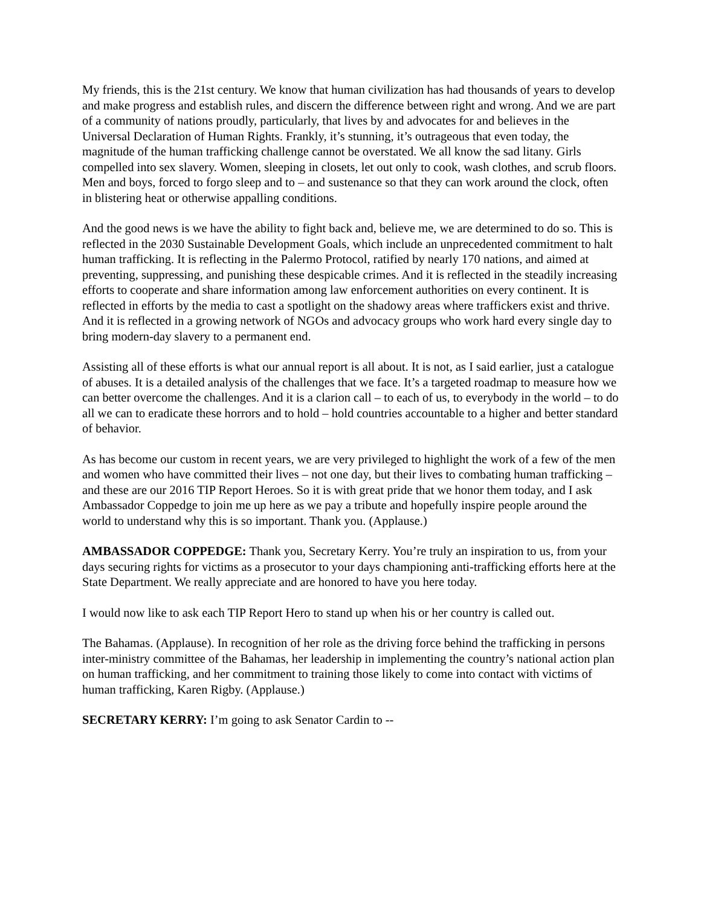My friends, this is the 21st century. We know that human civilization has had thousands of years to develop and make progress and establish rules, and discern the difference between right and wrong. And we are part of a community of nations proudly, particularly, that lives by and advocates for and believes in the Universal Declaration of Human Rights. Frankly, it’s stunning, it’s outrageous that even today, the magnitude of the human trafficking challenge cannot be overstated. We all know the sad litany. Girls compelled into sex slavery. Women, sleeping in closets, let out only to cook, wash clothes, and scrub floors. Men and boys, forced to forgo sleep and to – and sustenance so that they can work around the clock, often in blistering heat or otherwise appalling conditions.
And the good news is we have the ability to fight back and, believe me, we are determined to do so. This is reflected in the 2030 Sustainable Development Goals, which include an unprecedented commitment to halt human trafficking. It is reflecting in the Palermo Protocol, ratified by nearly 170 nations, and aimed at preventing, suppressing, and punishing these despicable crimes. And it is reflected in the steadily increasing efforts to cooperate and share information among law enforcement authorities on every continent. It is reflected in efforts by the media to cast a spotlight on the shadowy areas where traffickers exist and thrive. And it is reflected in a growing network of NGOs and advocacy groups who work hard every single day to bring modern-day slavery to a permanent end.
Assisting all of these efforts is what our annual report is all about. It is not, as I said earlier, just a catalogue of abuses. It is a detailed analysis of the challenges that we face. It’s a targeted roadmap to measure how we can better overcome the challenges. And it is a clarion call – to each of us, to everybody in the world – to do all we can to eradicate these horrors and to hold – hold countries accountable to a higher and better standard of behavior.
As has become our custom in recent years, we are very privileged to highlight the work of a few of the men and women who have committed their lives – not one day, but their lives to combating human trafficking – and these are our 2016 TIP Report Heroes. So it is with great pride that we honor them today, and I ask Ambassador Coppedge to join me up here as we pay a tribute and hopefully inspire people around the world to understand why this is so important. Thank you. (Applause.)
AMBASSADOR COPPEDGE: Thank you, Secretary Kerry. You’re truly an inspiration to us, from your days securing rights for victims as a prosecutor to your days championing anti-trafficking efforts here at the State Department. We really appreciate and are honored to have you here today.
I would now like to ask each TIP Report Hero to stand up when his or her country is called out.
The Bahamas. (Applause). In recognition of her role as the driving force behind the trafficking in persons inter-ministry committee of the Bahamas, her leadership in implementing the country’s national action plan on human trafficking, and her commitment to training those likely to come into contact with victims of human trafficking, Karen Rigby. (Applause.)
SECRETARY KERRY: I’m going to ask Senator Cardin to --